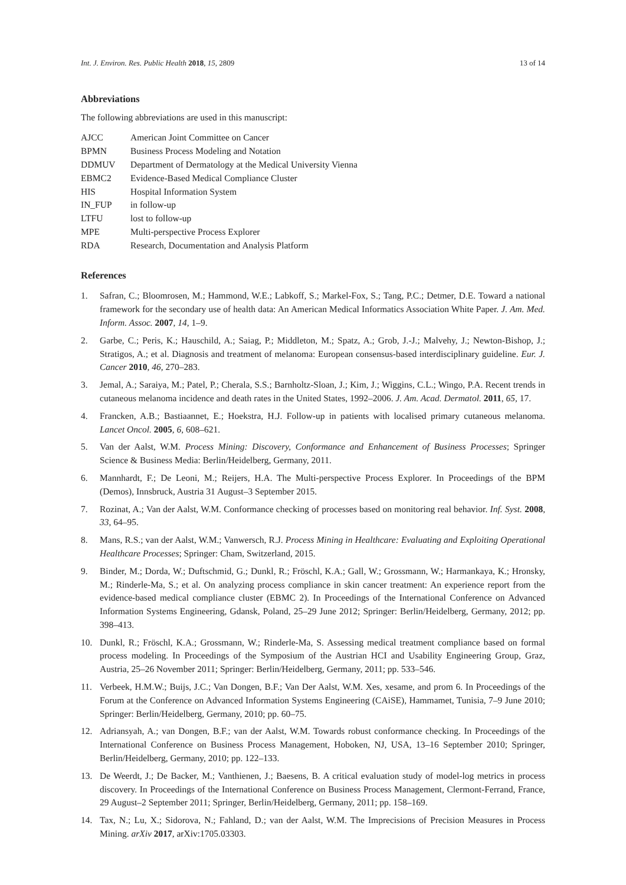Int. J. Environ. Res. Public Health 2018, 15, 2809 13 of 14
Abbreviations
The following abbreviations are used in this manuscript:
| AJCC | American Joint Committee on Cancer |
| BPMN | Business Process Modeling and Notation |
| DDMUV | Department of Dermatology at the Medical University Vienna |
| EBMC2 | Evidence-Based Medical Compliance Cluster |
| HIS | Hospital Information System |
| IN_FUP | in follow-up |
| LTFU | lost to follow-up |
| MPE | Multi-perspective Process Explorer |
| RDA | Research, Documentation and Analysis Platform |
References
1. Safran, C.; Bloomrosen, M.; Hammond, W.E.; Labkoff, S.; Markel-Fox, S.; Tang, P.C.; Detmer, D.E. Toward a national framework for the secondary use of health data: An American Medical Informatics Association White Paper. J. Am. Med. Inform. Assoc. 2007, 14, 1–9.
2. Garbe, C.; Peris, K.; Hauschild, A.; Saiag, P.; Middleton, M.; Spatz, A.; Grob, J.-J.; Malvehy, J.; Newton-Bishop, J.; Stratigos, A.; et al. Diagnosis and treatment of melanoma: European consensus-based interdisciplinary guideline. Eur. J. Cancer 2010, 46, 270–283.
3. Jemal, A.; Saraiya, M.; Patel, P.; Cherala, S.S.; Barnholtz-Sloan, J.; Kim, J.; Wiggins, C.L.; Wingo, P.A. Recent trends in cutaneous melanoma incidence and death rates in the United States, 1992–2006. J. Am. Acad. Dermatol. 2011, 65, 17.
4. Francken, A.B.; Bastiaannet, E.; Hoekstra, H.J. Follow-up in patients with localised primary cutaneous melanoma. Lancet Oncol. 2005, 6, 608–621.
5. Van der Aalst, W.M. Process Mining: Discovery, Conformance and Enhancement of Business Processes; Springer Science & Business Media: Berlin/Heidelberg, Germany, 2011.
6. Mannhardt, F.; De Leoni, M.; Reijers, H.A. The Multi-perspective Process Explorer. In Proceedings of the BPM (Demos), Innsbruck, Austria 31 August–3 September 2015.
7. Rozinat, A.; Van der Aalst, W.M. Conformance checking of processes based on monitoring real behavior. Inf. Syst. 2008, 33, 64–95.
8. Mans, R.S.; van der Aalst, W.M.; Vanwersch, R.J. Process Mining in Healthcare: Evaluating and Exploiting Operational Healthcare Processes; Springer: Cham, Switzerland, 2015.
9. Binder, M.; Dorda, W.; Duftschmid, G.; Dunkl, R.; Fröschl, K.A.; Gall, W.; Grossmann, W.; Harmankaya, K.; Hronsky, M.; Rinderle-Ma, S.; et al. On analyzing process compliance in skin cancer treatment: An experience report from the evidence-based medical compliance cluster (EBMC 2). In Proceedings of the International Conference on Advanced Information Systems Engineering, Gdansk, Poland, 25–29 June 2012; Springer: Berlin/Heidelberg, Germany, 2012; pp. 398–413.
10. Dunkl, R.; Fröschl, K.A.; Grossmann, W.; Rinderle-Ma, S. Assessing medical treatment compliance based on formal process modeling. In Proceedings of the Symposium of the Austrian HCI and Usability Engineering Group, Graz, Austria, 25–26 November 2011; Springer: Berlin/Heidelberg, Germany, 2011; pp. 533–546.
11. Verbeek, H.M.W.; Buijs, J.C.; Van Dongen, B.F.; Van Der Aalst, W.M. Xes, xesame, and prom 6. In Proceedings of the Forum at the Conference on Advanced Information Systems Engineering (CAiSE), Hammamet, Tunisia, 7–9 June 2010; Springer: Berlin/Heidelberg, Germany, 2010; pp. 60–75.
12. Adriansyah, A.; van Dongen, B.F.; van der Aalst, W.M. Towards robust conformance checking. In Proceedings of the International Conference on Business Process Management, Hoboken, NJ, USA, 13–16 September 2010; Springer, Berlin/Heidelberg, Germany, 2010; pp. 122–133.
13. De Weerdt, J.; De Backer, M.; Vanthienen, J.; Baesens, B. A critical evaluation study of model-log metrics in process discovery. In Proceedings of the International Conference on Business Process Management, Clermont-Ferrand, France, 29 August–2 September 2011; Springer, Berlin/Heidelberg, Germany, 2011; pp. 158–169.
14. Tax, N.; Lu, X.; Sidorova, N.; Fahland, D.; van der Aalst, W.M. The Imprecisions of Precision Measures in Process Mining. arXiv 2017, arXiv:1705.03303.